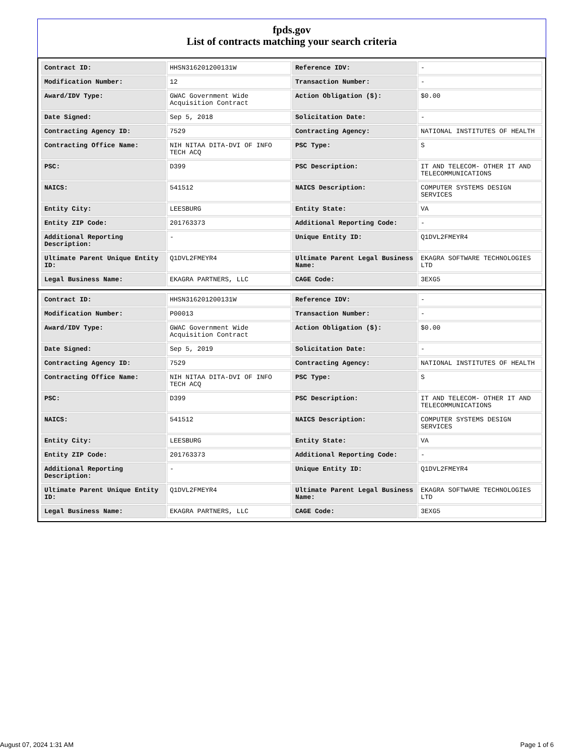fpds.gov
List of contracts matching your search criteria
| Contract ID: | HHSN316201200131W | Reference IDV: | - |
| Modification Number: | 12 | Transaction Number: | - |
| Award/IDV Type: | GWAC Government Wide Acquisition Contract | Action Obligation ($): | $0.00 |
| Date Signed: | Sep 5, 2018 | Solicitation Date: | - |
| Contracting Agency ID: | 7529 | Contracting Agency: | NATIONAL INSTITUTES OF HEALTH |
| Contracting Office Name: | NIH NITAA DITA-DVI OF INFO TECH ACQ | PSC Type: | S |
| PSC: | D399 | PSC Description: | IT AND TELECOM- OTHER IT AND TELECOMMUNICATIONS |
| NAICS: | 541512 | NAICS Description: | COMPUTER SYSTEMS DESIGN SERVICES |
| Entity City: | LEESBURG | Entity State: | VA |
| Entity ZIP Code: | 201763373 | Additional Reporting Code: | - |
| Additional Reporting Description: | - | Unique Entity ID: | Q1DVL2FMEYR4 |
| Ultimate Parent Unique Entity ID: | Q1DVL2FMEYR4 | Ultimate Parent Legal Business Name: | EKAGRA SOFTWARE TECHNOLOGIES LTD |
| Legal Business Name: | EKAGRA PARTNERS, LLC | CAGE Code: | 3EXG5 |
| Contract ID: | HHSN316201200131W | Reference IDV: | - |
| Modification Number: | P00013 | Transaction Number: | - |
| Award/IDV Type: | GWAC Government Wide Acquisition Contract | Action Obligation ($): | $0.00 |
| Date Signed: | Sep 5, 2019 | Solicitation Date: | - |
| Contracting Agency ID: | 7529 | Contracting Agency: | NATIONAL INSTITUTES OF HEALTH |
| Contracting Office Name: | NIH NITAA DITA-DVI OF INFO TECH ACQ | PSC Type: | S |
| PSC: | D399 | PSC Description: | IT AND TELECOM- OTHER IT AND TELECOMMUNICATIONS |
| NAICS: | 541512 | NAICS Description: | COMPUTER SYSTEMS DESIGN SERVICES |
| Entity City: | LEESBURG | Entity State: | VA |
| Entity ZIP Code: | 201763373 | Additional Reporting Code: | - |
| Additional Reporting Description: | - | Unique Entity ID: | Q1DVL2FMEYR4 |
| Ultimate Parent Unique Entity ID: | Q1DVL2FMEYR4 | Ultimate Parent Legal Business Name: | EKAGRA SOFTWARE TECHNOLOGIES LTD |
| Legal Business Name: | EKAGRA PARTNERS, LLC | CAGE Code: | 3EXG5 |
August 07, 2024 1:31 AM Page 1 of 6